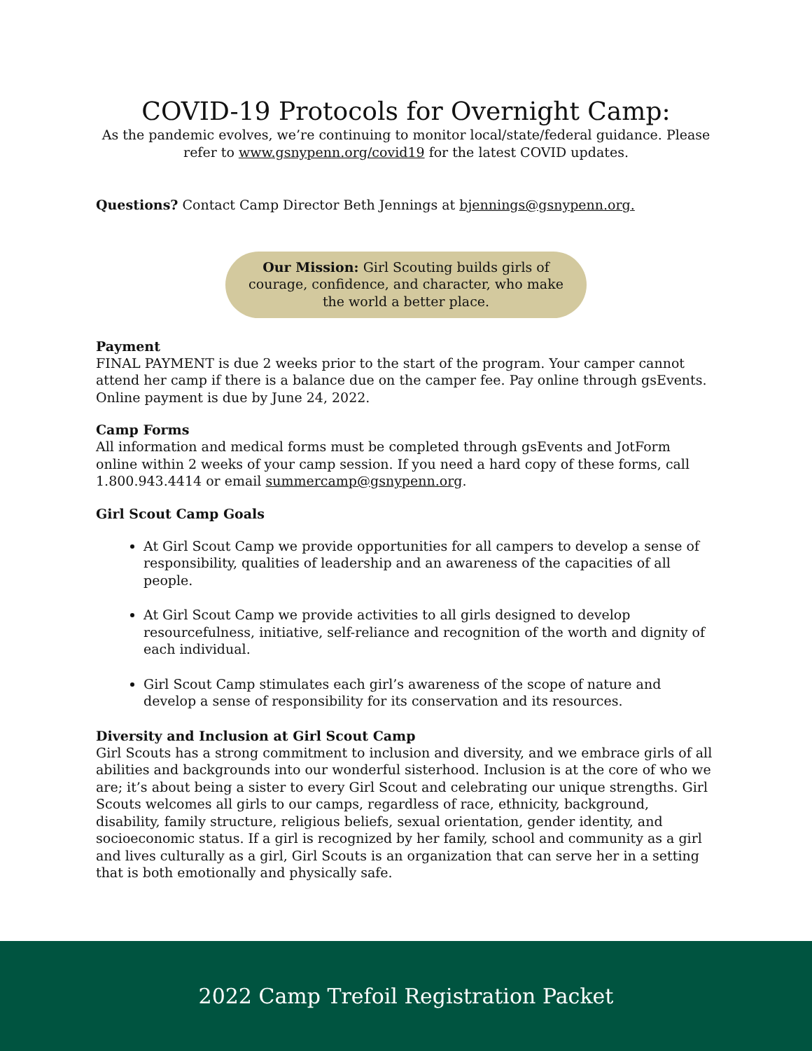COVID-19 Protocols for Overnight Camp:
As the pandemic evolves, we’re continuing to monitor local/state/federal guidance. Please
refer to www.gsnypenn.org/covid19 for the latest COVID updates.
Questions? Contact Camp Director Beth Jennings at bjennings@gsnypenn.org.
Our Mission: Girl Scouting builds girls of courage, confidence, and character, who make the world a better place.
Payment
FINAL PAYMENT is due 2 weeks prior to the start of the program. Your camper cannot attend her camp if there is a balance due on the camper fee. Pay online through gsEvents. Online payment is due by June 24, 2022.
Camp Forms
All information and medical forms must be completed through gsEvents and JotForm online within 2 weeks of your camp session. If you need a hard copy of these forms, call 1.800.943.4414 or email summercamp@gsnypenn.org.
Girl Scout Camp Goals
At Girl Scout Camp we provide opportunities for all campers to develop a sense of responsibility, qualities of leadership and an awareness of the capacities of all people.
At Girl Scout Camp we provide activities to all girls designed to develop resourcefulness, initiative, self-reliance and recognition of the worth and dignity of each individual.
Girl Scout Camp stimulates each girl’s awareness of the scope of nature and develop a sense of responsibility for its conservation and its resources.
Diversity and Inclusion at Girl Scout Camp
Girl Scouts has a strong commitment to inclusion and diversity, and we embrace girls of all abilities and backgrounds into our wonderful sisterhood. Inclusion is at the core of who we are; it’s about being a sister to every Girl Scout and celebrating our unique strengths. Girl Scouts welcomes all girls to our camps, regardless of race, ethnicity, background, disability, family structure, religious beliefs, sexual orientation, gender identity, and socioeconomic status. If a girl is recognized by her family, school and community as a girl and lives culturally as a girl, Girl Scouts is an organization that can serve her in a setting that is both emotionally and physically safe.
2022 Camp Trefoil Registration Packet